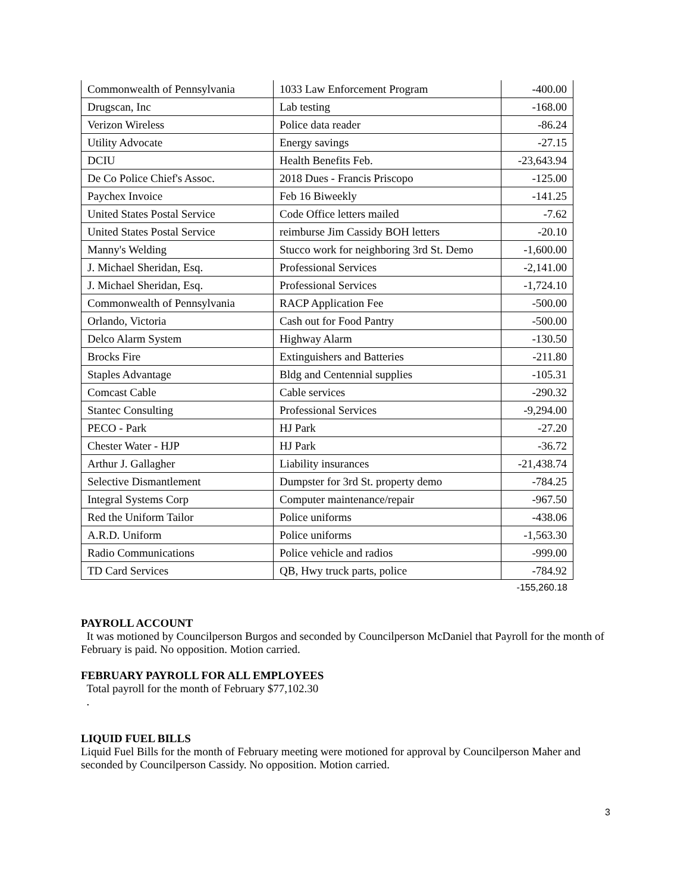| Commonwealth of Pennsylvania | 1033 Law Enforcement Program | -400.00 |
| Drugscan, Inc | Lab testing | -168.00 |
| Verizon Wireless | Police data reader | -86.24 |
| Utility Advocate | Energy savings | -27.15 |
| DCIU | Health Benefits Feb. | -23,643.94 |
| De Co Police Chief's Assoc. | 2018 Dues - Francis Priscopo | -125.00 |
| Paychex Invoice | Feb 16 Biweekly | -141.25 |
| United States Postal Service | Code Office letters mailed | -7.62 |
| United States Postal Service | reimburse Jim Cassidy BOH letters | -20.10 |
| Manny's Welding | Stucco work for neighboring 3rd St. Demo | -1,600.00 |
| J. Michael Sheridan, Esq. | Professional Services | -2,141.00 |
| J. Michael Sheridan, Esq. | Professional Services | -1,724.10 |
| Commonwealth of Pennsylvania | RACP Application Fee | -500.00 |
| Orlando, Victoria | Cash out for Food Pantry | -500.00 |
| Delco Alarm System | Highway Alarm | -130.50 |
| Brocks Fire | Extinguishers and Batteries | -211.80 |
| Staples Advantage | Bldg and Centennial supplies | -105.31 |
| Comcast Cable | Cable services | -290.32 |
| Stantec Consulting | Professional Services | -9,294.00 |
| PECO - Park | HJ Park | -27.20 |
| Chester Water - HJP | HJ Park | -36.72 |
| Arthur J. Gallagher | Liability insurances | -21,438.74 |
| Selective Dismantlement | Dumpster for 3rd St. property demo | -784.25 |
| Integral Systems Corp | Computer maintenance/repair | -967.50 |
| Red the Uniform Tailor | Police uniforms | -438.06 |
| A.R.D. Uniform | Police uniforms | -1,563.30 |
| Radio Communications | Police vehicle and radios | -999.00 |
| TD Card Services | QB, Hwy truck parts, police | -784.92 |
-155,260.18
PAYROLL ACCOUNT
It was motioned by Councilperson Burgos and seconded by Councilperson McDaniel that Payroll for the month of February is paid. No opposition. Motion carried.
FEBRUARY PAYROLL FOR ALL EMPLOYEES
Total payroll for the month of February $77,102.30
.
LIQUID FUEL BILLS
Liquid Fuel Bills for the month of February meeting were motioned for approval by Councilperson Maher and seconded by Councilperson Cassidy. No opposition. Motion carried.
3